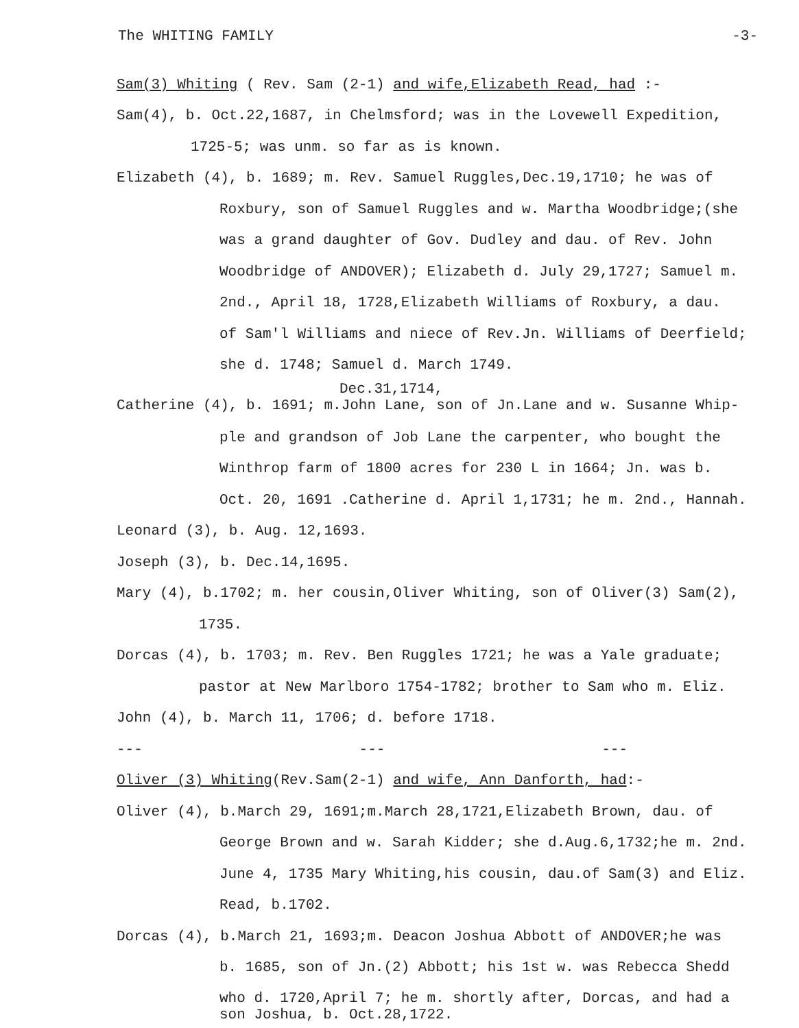The WHITING FAMILY -3-
Sam(3) Whiting ( Rev. Sam (2-1) and wife,Elizabeth Read, had :-
Sam(4), b. Oct.22,1687, in Chelmsford; was in the Lovewell Expedition,
1725-5; was unm. so far as is known.
Elizabeth (4), b. 1689; m. Rev. Samuel Ruggles,Dec.19,1710; he was of
Roxbury, son of Samuel Ruggles and w. Martha Woodbridge;(she
was a grand daughter of Gov. Dudley and dau. of Rev. John
Woodbridge of ANDOVER); Elizabeth d. July 29,1727; Samuel m.
2nd., April 18, 1728,Elizabeth Williams of Roxbury, a dau.
of Sam'l Williams and niece of Rev.Jn. Williams of Deerfield;
she d. 1748; Samuel d. March 1749.
Dec.31,1714,
Catherine (4), b. 1691; m.John Lane, son of Jn.Lane and w. Susanne Whip-
ple and grandson of Job Lane the carpenter, who bought the
Winthrop farm of 1800 acres for 230 L in 1664; Jn. was b.
Oct. 20, 1691 .Catherine d. April 1,1731; he m. 2nd., Hannah.
Leonard (3), b. Aug. 12,1693.
Joseph (3), b. Dec.14,1695.
Mary (4), b.1702; m. her cousin,Oliver Whiting, son of Oliver(3) Sam(2),
1735.
Dorcas (4), b. 1703; m. Rev. Ben Ruggles 1721; he was a Yale graduate;
pastor at New Marlboro 1754-1782; brother to Sam who m. Eliz.
John (4), b. March 11, 1706; d. before 1718.
--- --- ---
Oliver (3) Whiting(Rev.Sam(2-1) and wife, Ann Danforth, had:-
Oliver (4), b.March 29, 1691;m.March 28,1721,Elizabeth Brown, dau. of
George Brown and w. Sarah Kidder; she d.Aug.6,1732;he m. 2nd.
June 4, 1735 Mary Whiting,his cousin, dau.of Sam(3) and Eliz.
Read, b.1702.
Dorcas (4), b.March 21, 1693;m. Deacon Joshua Abbott of ANDOVER;he was
b. 1685, son of Jn.(2) Abbott; his 1st w. was Rebecca Shedd
who d. 1720,April 7; he m. shortly after, Dorcas, and had a
son Joshua, b. Oct.28,1722.